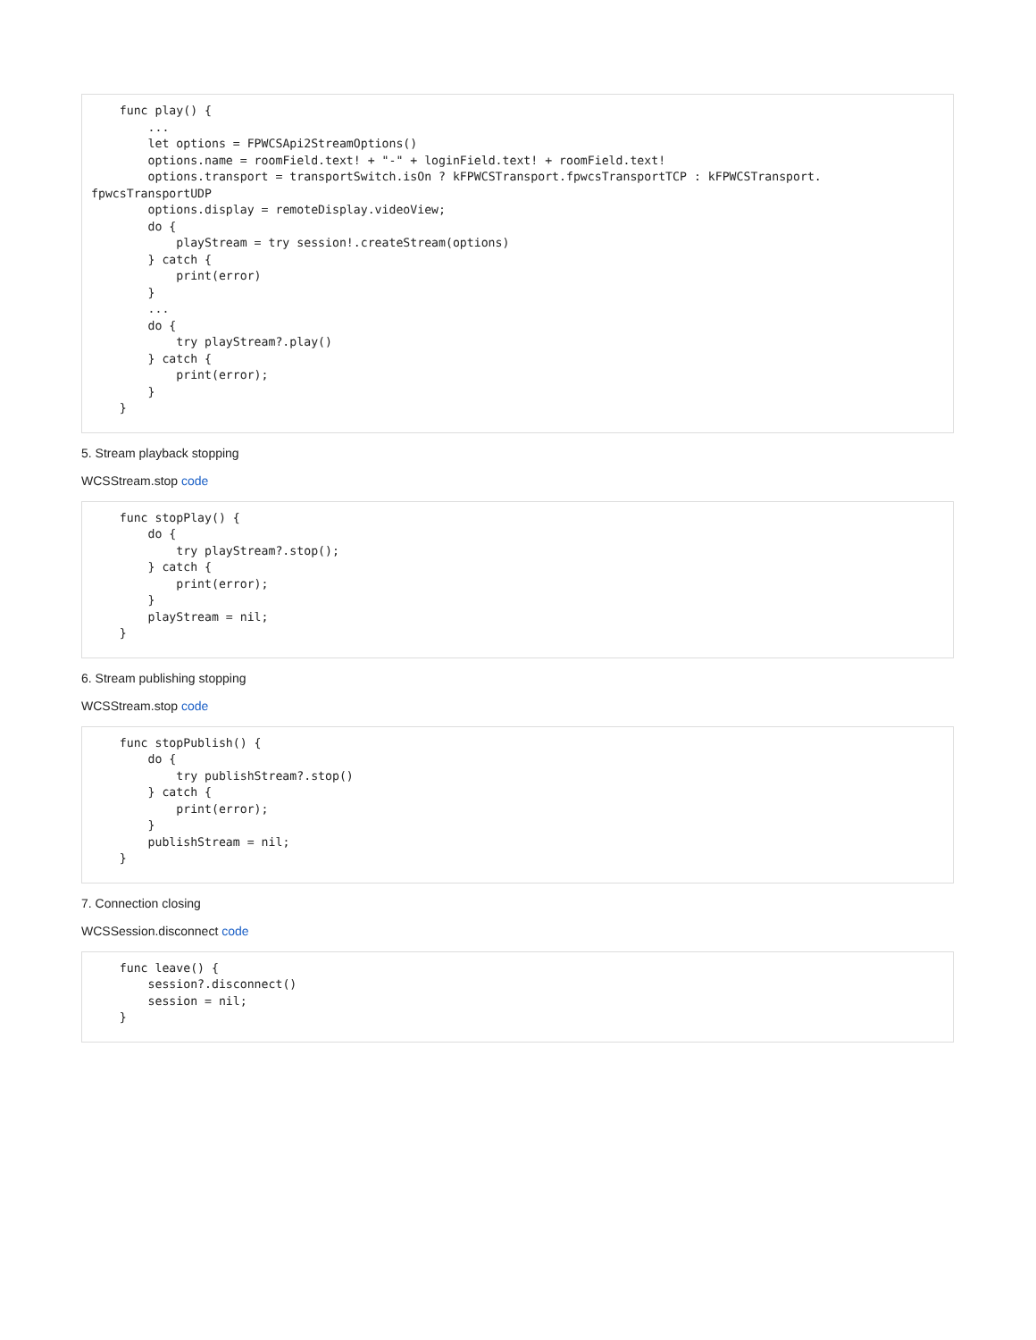func play() {
        ...
        let options = FPWCSApi2StreamOptions()
        options.name = roomField.text! + "-" + loginField.text! + roomField.text!
        options.transport = transportSwitch.isOn ? kFPWCSTransport.fpwcsTransportTCP : kFPWCSTransport.
fpwcsTransportUDP
        options.display = remoteDisplay.videoView;
        do {
            playStream = try session!.createStream(options)
        } catch {
            print(error)
        }
        ...
        do {
            try playStream?.play()
        } catch {
            print(error);
        }
    }
5. Stream playback stopping
WCSStream.stop code
    func stopPlay() {
        do {
            try playStream?.stop();
        } catch {
            print(error);
        }
        playStream = nil;
    }
6. Stream publishing stopping
WCSStream.stop code
    func stopPublish() {
        do {
            try publishStream?.stop()
        } catch {
            print(error);
        }
        publishStream = nil;
    }
7. Connection closing
WCSSession.disconnect code
    func leave() {
        session?.disconnect()
        session = nil;
    }